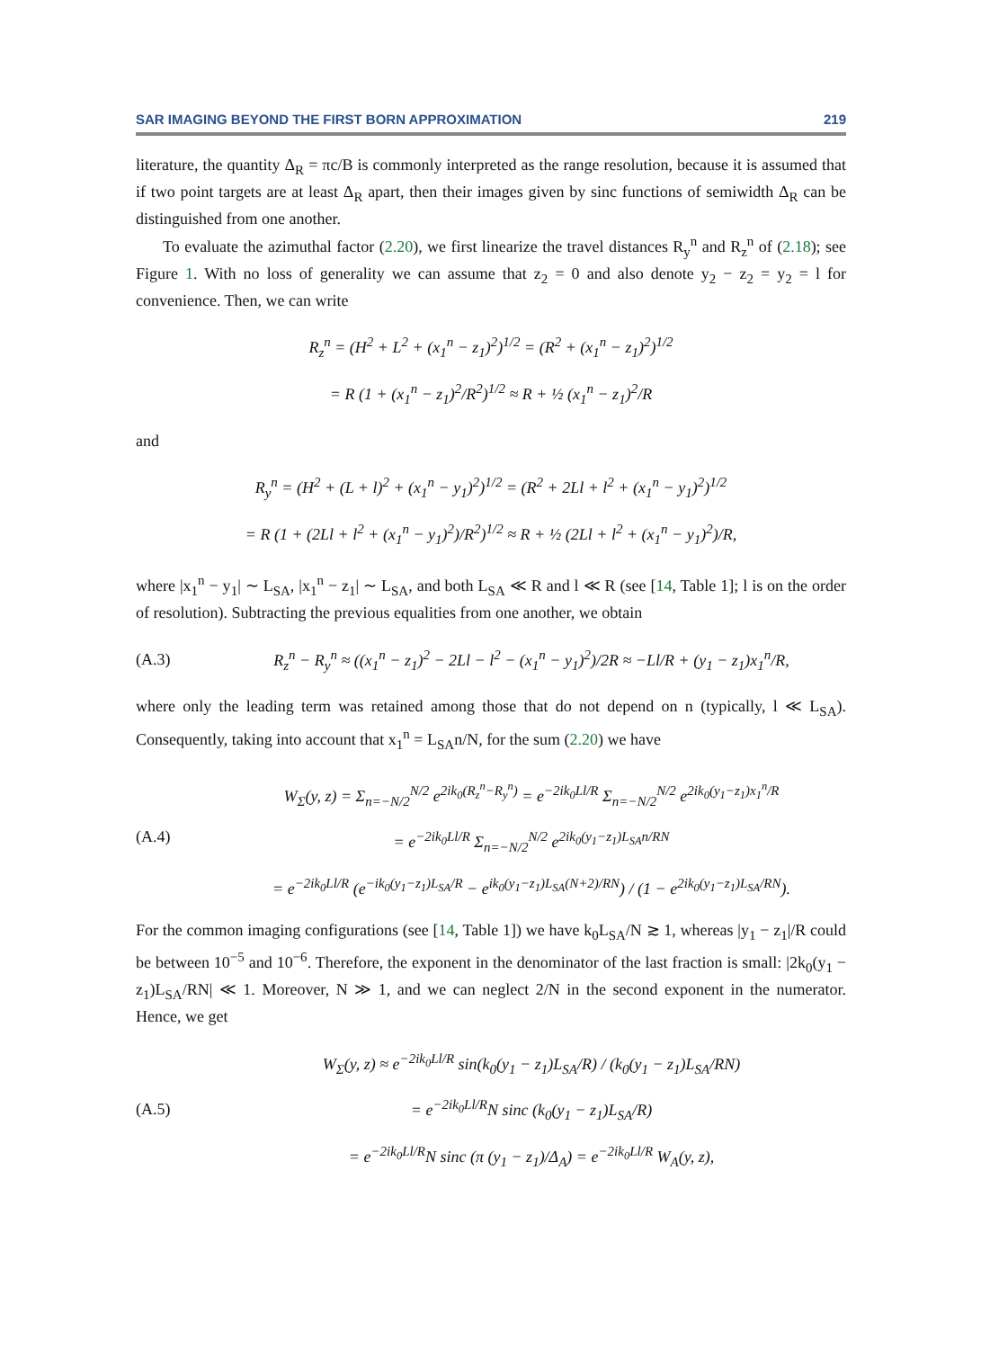SAR IMAGING BEYOND THE FIRST BORN APPROXIMATION 219
literature, the quantity Δ<sub>R</sub> = πc/B is commonly interpreted as the range resolution, because it is assumed that if two point targets are at least Δ<sub>R</sub> apart, then their images given by sinc functions of semiwidth Δ<sub>R</sub> can be distinguished from one another.
To evaluate the azimuthal factor (2.20), we first linearize the travel distances R<sub>y</sub><sup>n</sup> and R<sub>z</sub><sup>n</sup> of (2.18); see Figure 1. With no loss of generality we can assume that z<sub>2</sub> = 0 and also denote y<sub>2</sub> − z<sub>2</sub> = y<sub>2</sub> = l for convenience. Then, we can write
R<sub>z</sub><sup>n</sup> = (H<sup>2</sup> + L<sup>2</sup> + (x<sub>1</sub><sup>n</sup> − z<sub>1</sub>)<sup>2</sup>)<sup>1/2</sup> = (R<sup>2</sup> + (x<sub>1</sub><sup>n</sup> − z<sub>1</sub>)<sup>2</sup>)<sup>1/2</sup>
= R (1 + (x<sub>1</sub><sup>n</sup> − z<sub>1</sub>)<sup>2</sup>/R<sup>2</sup>)<sup>1/2</sup> ≈ R + ½ (x<sub>1</sub><sup>n</sup> − z<sub>1</sub>)<sup>2</sup>/R
and
R<sub>y</sub><sup>n</sup> = (H<sup>2</sup> + (L + l)<sup>2</sup> + (x<sub>1</sub><sup>n</sup> − y<sub>1</sub>)<sup>2</sup>)<sup>1/2</sup> = (R<sup>2</sup> + 2Ll + l<sup>2</sup> + (x<sub>1</sub><sup>n</sup> − y<sub>1</sub>)<sup>2</sup>)<sup>1/2</sup>
= R (1 + (2Ll + l<sup>2</sup> + (x<sub>1</sub><sup>n</sup> − y<sub>1</sub>)<sup>2</sup>)/R<sup>2</sup>)<sup>1/2</sup> ≈ R + ½ (2Ll + l<sup>2</sup> + (x<sub>1</sub><sup>n</sup> − y<sub>1</sub>)<sup>2</sup>)/R,
where |x<sub>1</sub><sup>n</sup> − y<sub>1</sub>| ∼ L<sub>SA</sub>, |x<sub>1</sub><sup>n</sup> − z<sub>1</sub>| ∼ L<sub>SA</sub>, and both L<sub>SA</sub> ≪ R and l ≪ R (see [14, Table 1]; l is on the order of resolution). Subtracting the previous equalities from one another, we obtain
(A.3)
R<sub>z</sub><sup>n</sup> − R<sub>y</sub><sup>n</sup> ≈ ((x<sub>1</sub><sup>n</sup> − z<sub>1</sub>)<sup>2</sup> − 2Ll − l<sup>2</sup> − (x<sub>1</sub><sup>n</sup> − y<sub>1</sub>)<sup>2</sup>)/2R ≈ −Ll/R + (y<sub>1</sub> − z<sub>1</sub>)x<sub>1</sub><sup>n</sup>/R,
where only the leading term was retained among those that do not depend on n (typically, l ≪ L<sub>SA</sub>). Consequently, taking into account that x<sub>1</sub><sup>n</sup> = L<sub>SA</sub>n/N, for the sum (2.20) we have
(A.4)
W<sub>Σ</sub>(y, z) = Σ<sub>n=−N/2</sub><sup>N/2</sup> e<sup>2ik<sub>0</sub>(R<sub>z</sub><sup>n</sup>−R<sub>y</sub><sup>n</sup>)</sup> = e<sup>−2ik<sub>0</sub>Ll/R</sup> Σ<sub>n=−N/2</sub><sup>N/2</sup> e<sup>2ik<sub>0</sub>(y<sub>1</sub>−z<sub>1</sub>)x<sub>1</sub><sup>n</sup>/R</sup>
= e<sup>−2ik<sub>0</sub>Ll/R</sup> Σ<sub>n=−N/2</sub><sup>N/2</sup> e<sup>2ik<sub>0</sub>(y<sub>1</sub>−z<sub>1</sub>)L<sub>SA</sub>n/RN</sup>
= e<sup>−2ik<sub>0</sub>Ll/R</sup> (e<sup>−ik<sub>0</sub>(y<sub>1</sub>−z<sub>1</sub>)L<sub>SA</sub>/R</sup> − e<sup>ik<sub>0</sub>(y<sub>1</sub>−z<sub>1</sub>)L<sub>SA</sub>(N+2)/RN</sup>) / (1 − e<sup>2ik<sub>0</sub>(y<sub>1</sub>−z<sub>1</sub>)L<sub>SA</sub>/RN</sup>).
For the common imaging configurations (see [14, Table 1]) we have k<sub>0</sub>L<sub>SA</sub>/N ≳ 1, whereas |y<sub>1</sub> − z<sub>1</sub>|/R could be between 10<sup>−5</sup> and 10<sup>−6</sup>. Therefore, the exponent in the denominator of the last fraction is small: |2k<sub>0</sub>(y<sub>1</sub> − z<sub>1</sub>)L<sub>SA</sub>/RN| ≪ 1. Moreover, N ≫ 1, and we can neglect 2/N in the second exponent in the numerator. Hence, we get
(A.5)
W<sub>Σ</sub>(y, z) ≈ e<sup>−2ik<sub>0</sub>Ll/R</sup> sin(k<sub>0</sub>(y<sub>1</sub> − z<sub>1</sub>)L<sub>SA</sub>/R) / (k<sub>0</sub>(y<sub>1</sub> − z<sub>1</sub>)L<sub>SA</sub>/RN)
= e<sup>−2ik<sub>0</sub>Ll/R</sup>N sinc (k<sub>0</sub>(y<sub>1</sub> − z<sub>1</sub>)L<sub>SA</sub>/R)
= e<sup>−2ik<sub>0</sub>Ll/R</sup>N sinc (π (y<sub>1</sub> − z<sub>1</sub>)/Δ<sub>A</sub>) = e<sup>−2ik<sub>0</sub>Ll/R</sup> W<sub>A</sub>(y, z),